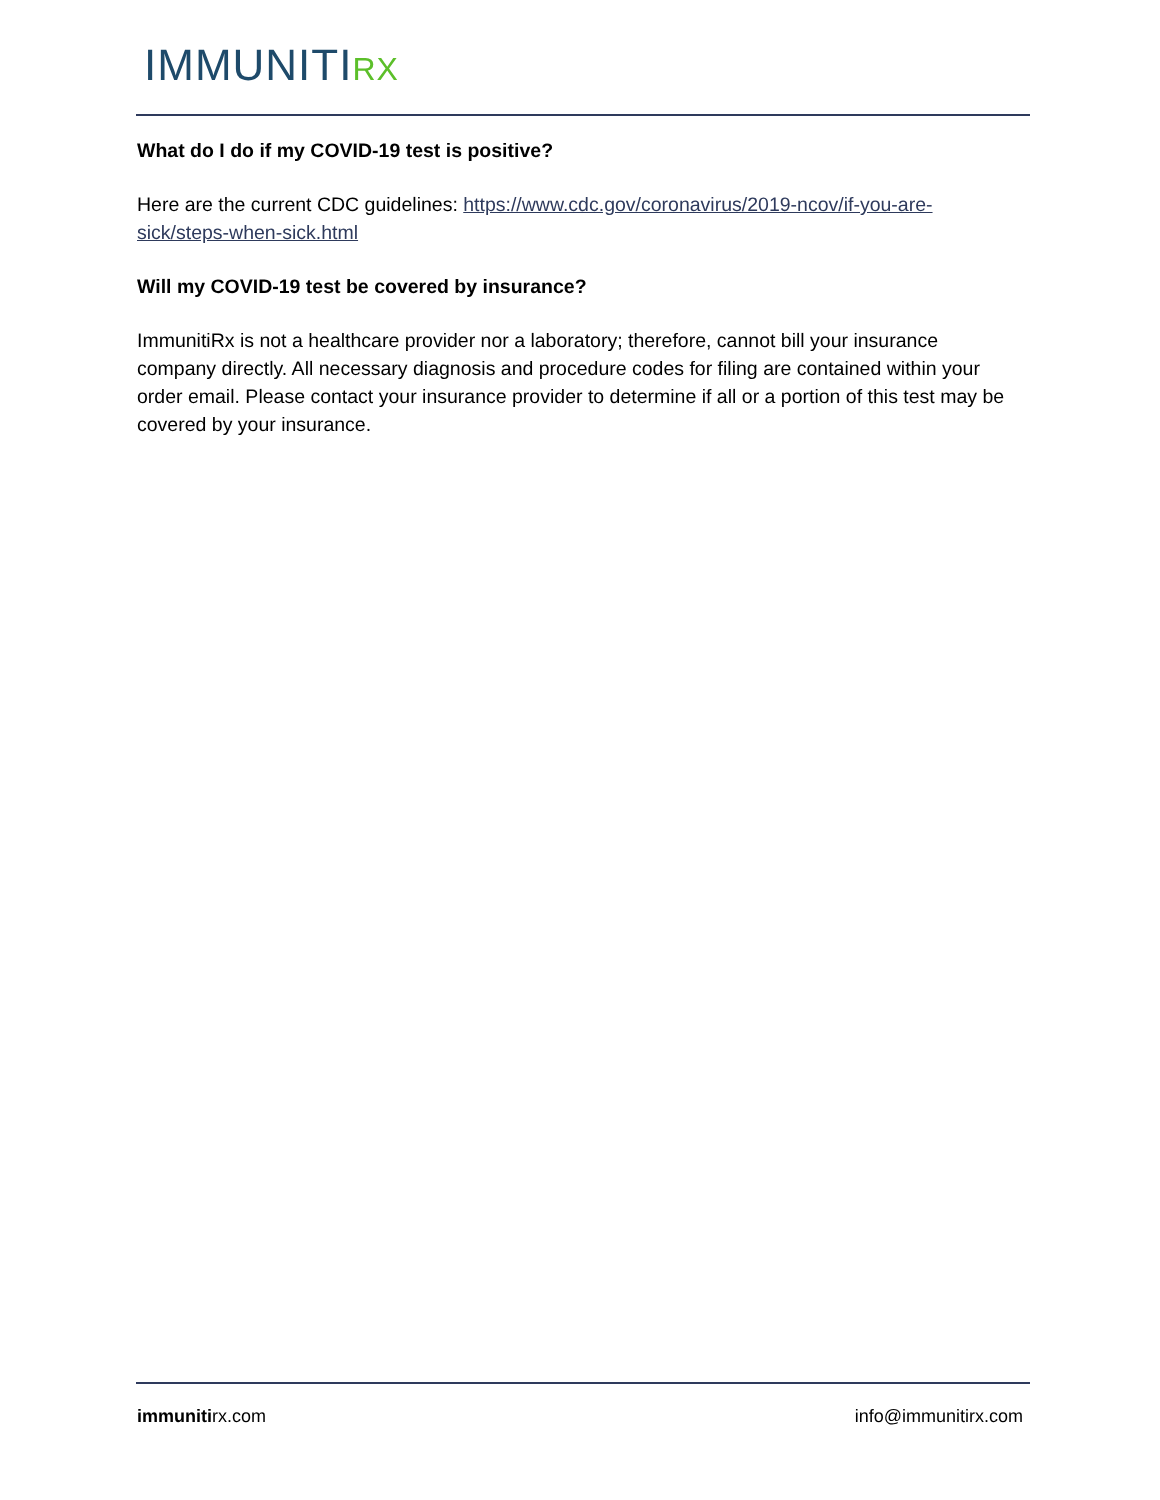IMMUNITIRX
What do I do if my COVID-19 test is positive?
Here are the current CDC guidelines: https://www.cdc.gov/coronavirus/2019-ncov/if-you-are-sick/steps-when-sick.html
Will my COVID-19 test be covered by insurance?
ImmunitiRx is not a healthcare provider nor a laboratory; therefore, cannot bill your insurance company directly. All necessary diagnosis and procedure codes for filing are contained within your order email. Please contact your insurance provider to determine if all or a portion of this test may be covered by your insurance.
immunitirx.com info@immunitirx.com